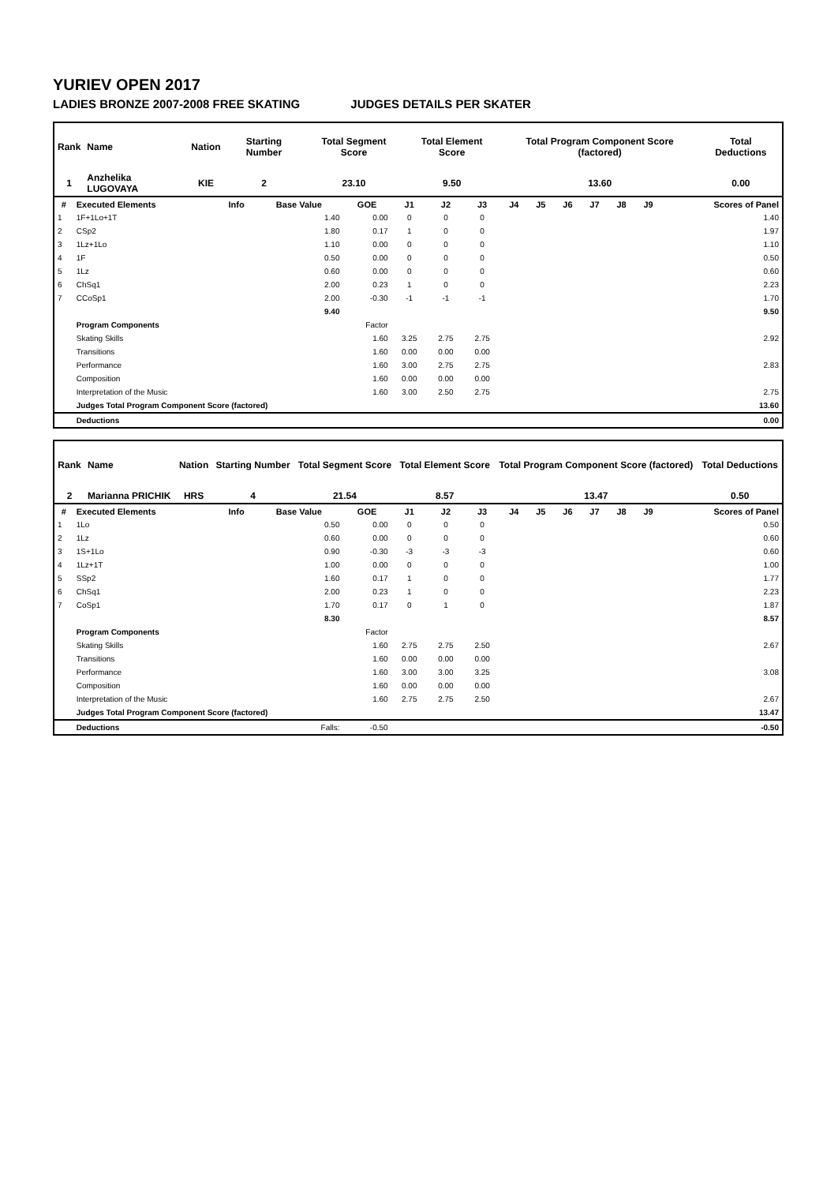YURIEV OPEN 2017
LADIES BRONZE 2007-2008 FREE SKATING JUDGES DETAILS PER SKATER
| Rank | Name | Nation | Starting Number | Total Segment Score | Total Element Score | Total Program Component Score (factored) | Total Deductions |
| 1 | Anzhelika LUGOVAYA | KIE | 2 | 23.10 | 9.50 | 13.60 | 0.00 |
| # | Executed Elements | Info | Base Value | GOE | J1 | J2 | J3 | J4 | J5 | J6 | J7 | J8 | J9 | Scores of Panel |
| --- | --- | --- | --- | --- | --- | --- | --- | --- | --- | --- | --- | --- | --- | --- |
| 1 | 1F+1Lo+1T | | 1.40 | 0.00 | 0 | 0 | 0 | | | | | | | 1.40 |
| 2 | CSp2 | | 1.80 | 0.17 | 1 | 0 | 0 | | | | | | | 1.97 |
| 3 | 1Lz+1Lo | | 1.10 | 0.00 | 0 | 0 | 0 | | | | | | | 1.10 |
| 4 | 1F | | 0.50 | 0.00 | 0 | 0 | 0 | | | | | | | 0.50 |
| 5 | 1Lz | | 0.60 | 0.00 | 0 | 0 | 0 | | | | | | | 0.60 |
| 6 | ChSq1 | | 2.00 | 0.23 | 1 | 0 | 0 | | | | | | | 2.23 |
| 7 | CCoSp1 | | 2.00 | -0.30 | -1 | -1 | -1 | | | | | | | 1.70 |
| | | | 9.40 | | | | | | | | | | | 9.50 |
| | Program Components | | | Factor | | | | | | | | | | |
| | Skating Skills | | | 1.60 | 3.25 | 2.75 | 2.75 | | | | | | | 2.92 |
| | Transitions | | | 1.60 | 0.00 | 0.00 | 0.00 | | | | | | | |
| | Performance | | | 1.60 | 3.00 | 2.75 | 2.75 | | | | | | | 2.83 |
| | Composition | | | 1.60 | 0.00 | 0.00 | 0.00 | | | | | | | |
| | Interpretation of the Music | | | 1.60 | 3.00 | 2.50 | 2.75 | | | | | | | 2.75 |
| | Judges Total Program Component Score (factored) | | | | | | | | | | | | | 13.60 |
| | Deductions | | | | | | | | | | | | | 0.00 |
| Rank | Name | Nation | Starting Number | Total Segment Score | Total Element Score | Total Program Component Score (factored) | Total Deductions |
| 2 | Marianna PRICHIK | HRS | 4 | 21.54 | 8.57 | 13.47 | 0.50 |
| # | Executed Elements | Info | Base Value | GOE | J1 | J2 | J3 | J4 | J5 | J6 | J7 | J8 | J9 | Scores of Panel |
| --- | --- | --- | --- | --- | --- | --- | --- | --- | --- | --- | --- | --- | --- | --- |
| 1 | 1Lo | | 0.50 | 0.00 | 0 | 0 | 0 | | | | | | | 0.50 |
| 2 | 1Lz | | 0.60 | 0.00 | 0 | 0 | 0 | | | | | | | 0.60 |
| 3 | 1S+1Lo | | 0.90 | -0.30 | -3 | -3 | -3 | | | | | | | 0.60 |
| 4 | 1Lz+1T | | 1.00 | 0.00 | 0 | 0 | 0 | | | | | | | 1.00 |
| 5 | SSp2 | | 1.60 | 0.17 | 1 | 0 | 0 | | | | | | | 1.77 |
| 6 | ChSq1 | | 2.00 | 0.23 | 1 | 0 | 0 | | | | | | | 2.23 |
| 7 | CoSp1 | | 1.70 | 0.17 | 0 | 1 | 0 | | | | | | | 1.87 |
| | | | 8.30 | | | | | | | | | | | 8.57 |
| | Program Components | | | Factor | | | | | | | | | | |
| | Skating Skills | | | 1.60 | 2.75 | 2.75 | 2.50 | | | | | | | 2.67 |
| | Transitions | | | 1.60 | 0.00 | 0.00 | 0.00 | | | | | | | |
| | Performance | | | 1.60 | 3.00 | 3.00 | 3.25 | | | | | | | 3.08 |
| | Composition | | | 1.60 | 0.00 | 0.00 | 0.00 | | | | | | | |
| | Interpretation of the Music | | | 1.60 | 2.75 | 2.75 | 2.50 | | | | | | | 2.67 |
| | Judges Total Program Component Score (factored) | | | | | | | | | | | | | 13.47 |
| | Deductions | Falls: | | -0.50 | | | | | | | | | | -0.50 |